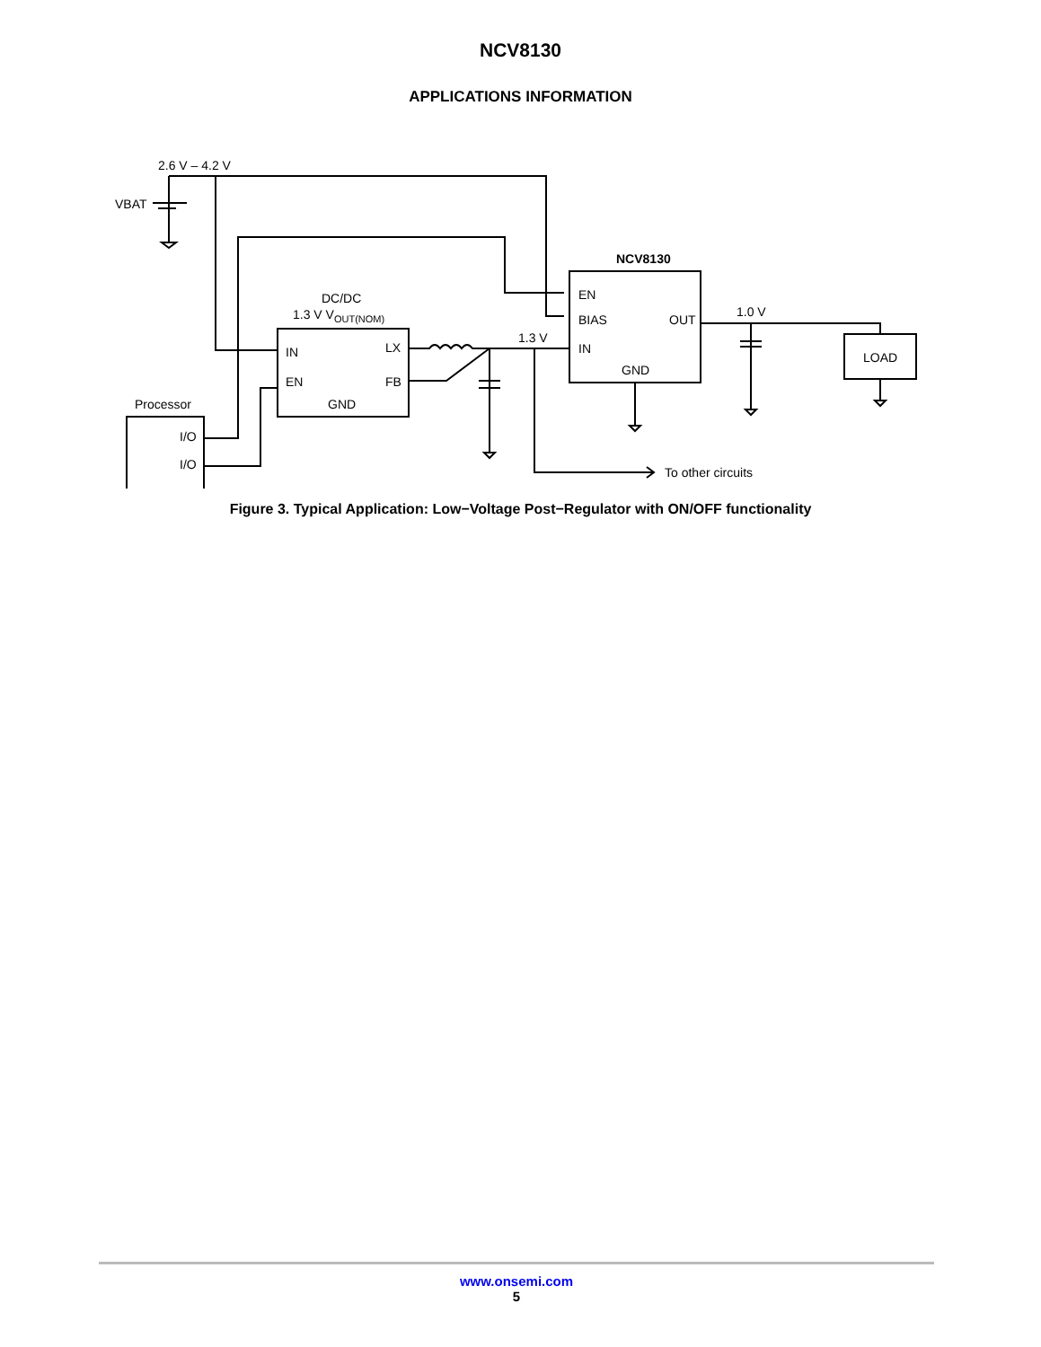NCV8130
APPLICATIONS INFORMATION
2.6 V – 4.2 V
VBAT
NCV8130
EN
BIAS
OUT
IN
GND
DC/DC
1.3 V VOUT(NOM)
IN
EN
LX
FB
GND
1.3 V
To other circuits
1.0 V
LOAD
Processor
I/O
I/O
Figure 3. Typical Application: Low−Voltage Post−Regulator with ON/OFF functionality
www.onsemi.com
5